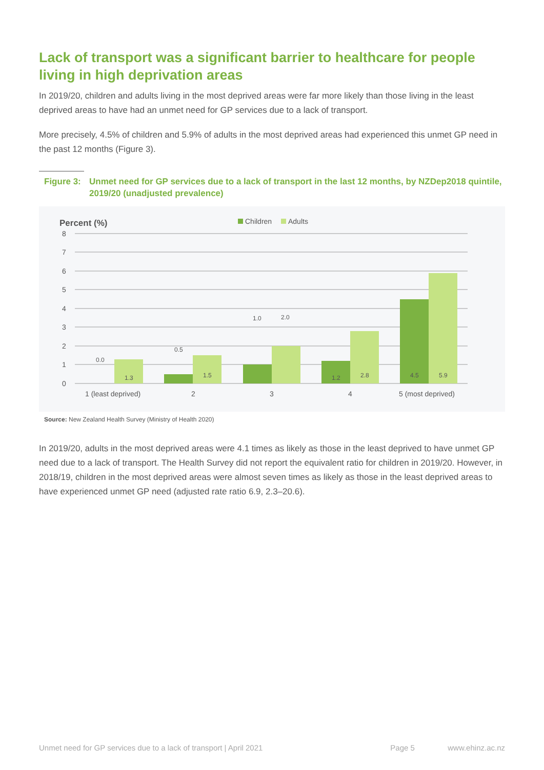Lack of transport was a significant barrier to healthcare for people living in high deprivation areas
In 2019/20, children and adults living in the most deprived areas were far more likely than those living in the least deprived areas to have had an unmet need for GP services due to a lack of transport.
More precisely, 4.5% of children and 5.9% of adults in the most deprived areas had experienced this unmet GP need in the past 12 months (Figure 3).
Figure 3: Unmet need for GP services due to a lack of transport in the last 12 months, by NZDep2018 quintile, 2019/20 (unadjusted prevalence)
Percent (%)
Children
Adults
8
7
6
5
4
3
2
1
0
0.0
1.3
0.5
1.5
1.0
2.0
1.2
2.8
4.5
5.9
1 (least deprived)
2
3
4
5 (most deprived)
Source: New Zealand Health Survey (Ministry of Health 2020)
In 2019/20, adults in the most deprived areas were 4.1 times as likely as those in the least deprived to have unmet GP need due to a lack of transport. The Health Survey did not report the equivalent ratio for children in 2019/20. However, in 2018/19, children in the most deprived areas were almost seven times as likely as those in the least deprived areas to have experienced unmet GP need (adjusted rate ratio 6.9, 2.3–20.6).
Unmet need for GP services due to a lack of transport | April 2021 Page 5 www.ehinz.ac.nz